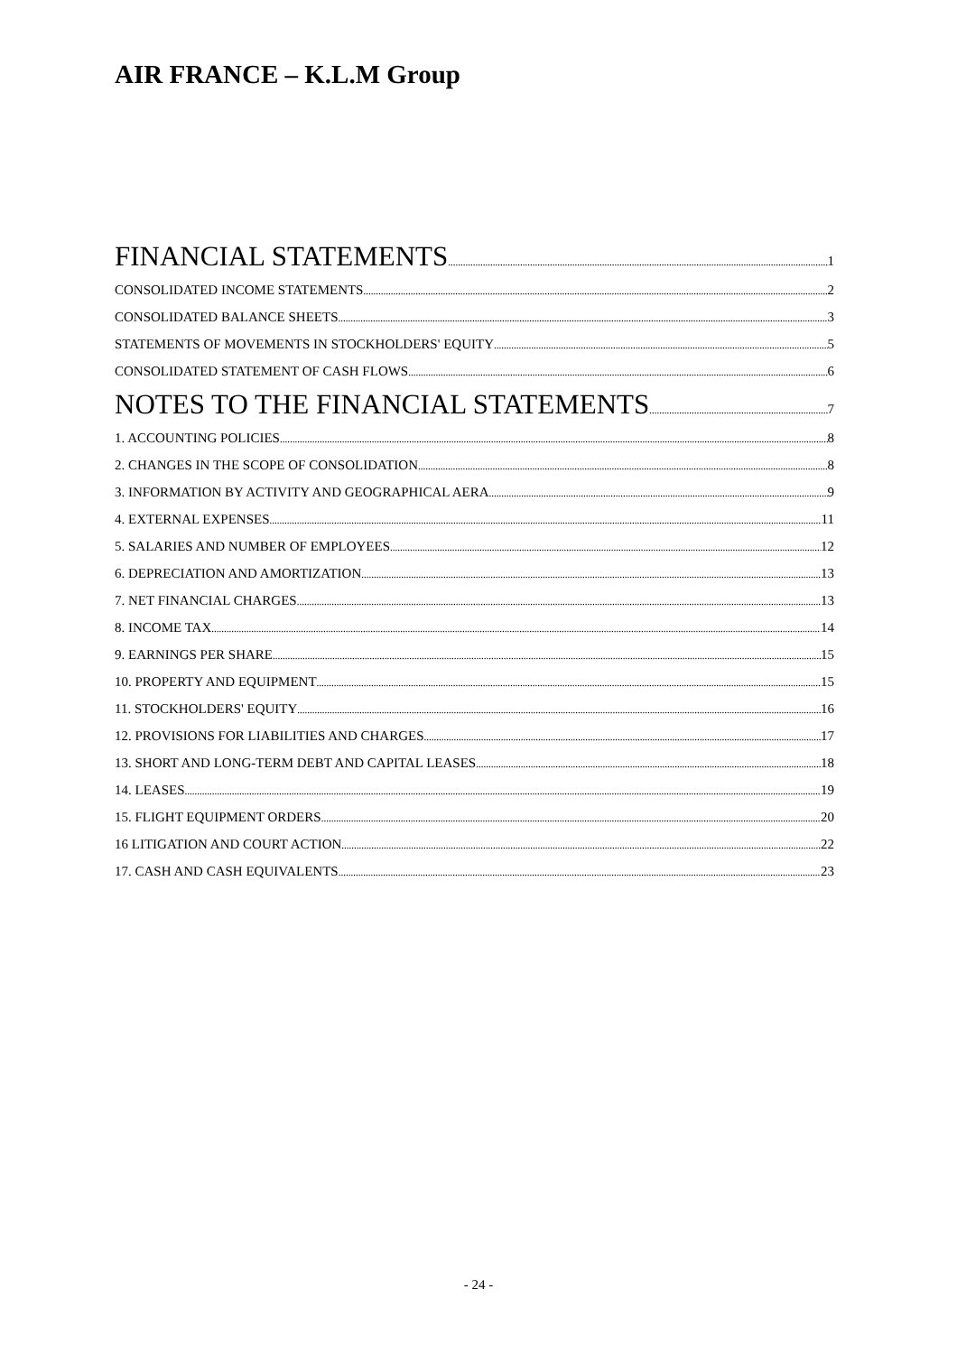AIR FRANCE – K.L.M Group
FINANCIAL STATEMENTS 1
CONSOLIDATED INCOME STATEMENTS 2
CONSOLIDATED BALANCE SHEETS 3
STATEMENTS OF MOVEMENTS IN STOCKHOLDERS' EQUITY 5
CONSOLIDATED STATEMENT OF CASH FLOWS 6
NOTES TO THE FINANCIAL STATEMENTS 7
1. ACCOUNTING POLICIES 8
2. CHANGES IN THE SCOPE OF CONSOLIDATION 8
3. INFORMATION BY ACTIVITY AND GEOGRAPHICAL AERA 9
4. EXTERNAL EXPENSES 11
5. SALARIES AND NUMBER OF EMPLOYEES 12
6. DEPRECIATION AND AMORTIZATION 13
7. NET FINANCIAL CHARGES 13
8. INCOME TAX 14
9. EARNINGS PER SHARE 15
10. PROPERTY AND EQUIPMENT 15
11. STOCKHOLDERS' EQUITY 16
12. PROVISIONS FOR LIABILITIES AND CHARGES 17
13. SHORT AND LONG-TERM DEBT AND CAPITAL LEASES 18
14. LEASES 19
15. FLIGHT EQUIPMENT ORDERS 20
16 LITIGATION AND COURT ACTION 22
17. CASH AND CASH EQUIVALENTS 23
- 24 -